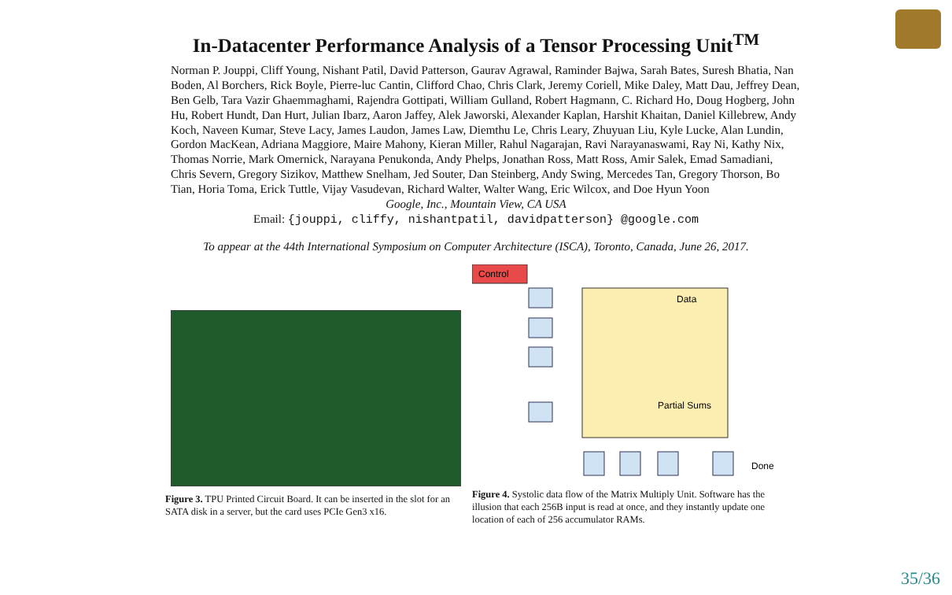In-Datacenter Performance Analysis of a Tensor Processing Unit<sup>TM</sup>
Norman P. Jouppi, Cliff Young, Nishant Patil, David Patterson, Gaurav Agrawal, Raminder Bajwa, Sarah Bates, Suresh Bhatia, Nan Boden, Al Borchers, Rick Boyle, Pierre-luc Cantin, Clifford Chao, Chris Clark, Jeremy Coriell, Mike Daley, Matt Dau, Jeffrey Dean, Ben Gelb, Tara Vazir Ghaemmaghami, Rajendra Gottipati, William Gulland, Robert Hagmann, C. Richard Ho, Doug Hogberg, John Hu, Robert Hundt, Dan Hurt, Julian Ibarz, Aaron Jaffey, Alek Jaworski, Alexander Kaplan, Harshit Khaitan, Daniel Killebrew, Andy Koch, Naveen Kumar, Steve Lacy, James Laudon, James Law, Diemthu Le, Chris Leary, Zhuyuan Liu, Kyle Lucke, Alan Lundin, Gordon MacKean, Adriana Maggiore, Maire Mahony, Kieran Miller, Rahul Nagarajan, Ravi Narayanaswami, Ray Ni, Kathy Nix, Thomas Norrie, Mark Omernick, Narayana Penukonda, Andy Phelps, Jonathan Ross, Matt Ross, Amir Salek, Emad Samadiani, Chris Severn, Gregory Sizikov, Matthew Snelham, Jed Souter, Dan Steinberg, Andy Swing, Mercedes Tan, Gregory Thorson, Bo Tian, Horia Toma, Erick Tuttle, Vijay Vasudevan, Richard Walter, Walter Wang, Eric Wilcox, and Doe Hyun Yoon
Google, Inc., Mountain View, CA USA
Email: {jouppi, cliffy, nishantpatil, davidpatterson} @google.com
To appear at the 44th International Symposium on Computer Architecture (ISCA), Toronto, Canada, June 26, 2017.
Figure 3. TPU Printed Circuit Board. It can be inserted in the slot for an SATA disk in a server, but the card uses PCIe Gen3 x16.
Control
Data
Partial Sums
Done
Figure 4. Systolic data flow of the Matrix Multiply Unit. Software has the illusion that each 256B input is read at once, and they instantly update one location of each of 256 accumulator RAMs.
35/36